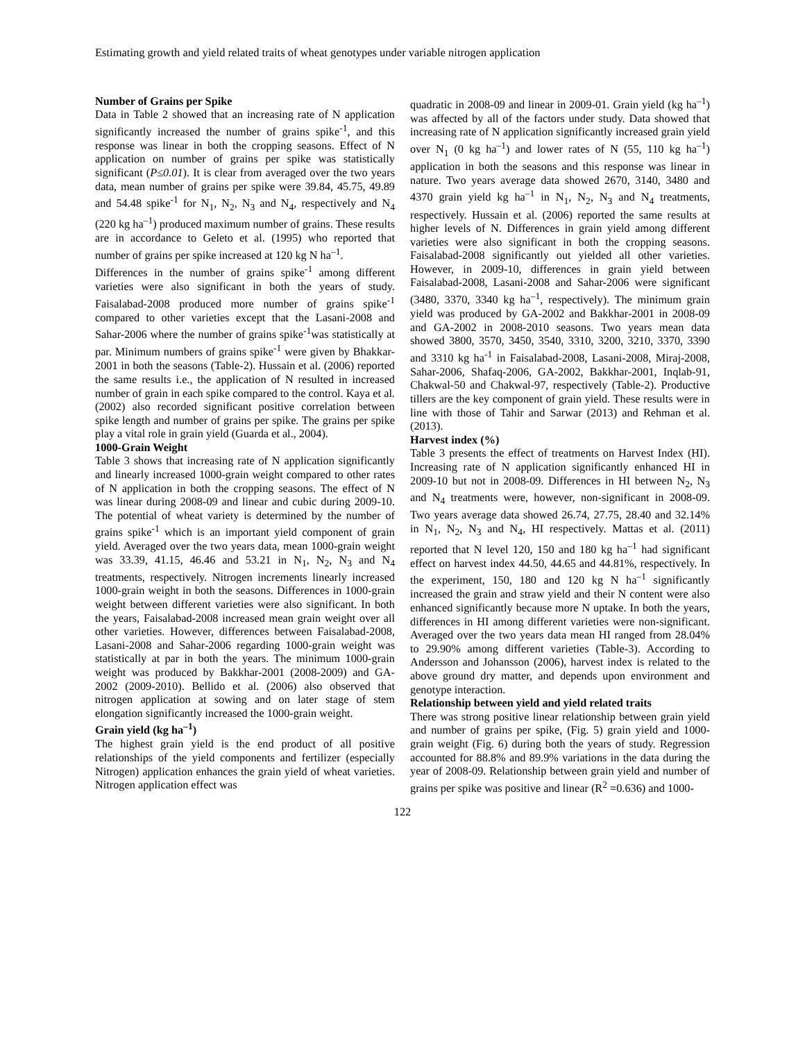Estimating growth and yield related traits of wheat genotypes under variable nitrogen application
Number of Grains per Spike
Data in Table 2 showed that an increasing rate of N application significantly increased the number of grains spike<sup>-1</sup>, and this response was linear in both the cropping seasons. Effect of N application on number of grains per spike was statistically significant (P≤0.01). It is clear from averaged over the two years data, mean number of grains per spike were 39.84, 45.75, 49.89 and 54.48 spike<sup>-1</sup> for N<sub>1</sub>, N<sub>2</sub>, N<sub>3</sub> and N<sub>4</sub>, respectively and N<sub>4</sub> (220 kg ha<sup>–1</sup>) produced maximum number of grains. These results are in accordance to Geleto et al. (1995) who reported that number of grains per spike increased at 120 kg N ha<sup>–1</sup>.
Differences in the number of grains spike<sup>-1</sup> among different varieties were also significant in both the years of study. Faisalabad-2008 produced more number of grains spike<sup>-1</sup> compared to other varieties except that the Lasani-2008 and Sahar-2006 where the number of grains spike<sup>-1</sup>was statistically at par. Minimum numbers of grains spike<sup>-1</sup> were given by Bhakkar-2001 in both the seasons (Table-2). Hussain et al. (2006) reported the same results i.e., the application of N resulted in increased number of grain in each spike compared to the control. Kaya et al. (2002) also recorded significant positive correlation between spike length and number of grains per spike. The grains per spike play a vital role in grain yield (Guarda et al., 2004).
1000-Grain Weight
Table 3 shows that increasing rate of N application significantly and linearly increased 1000-grain weight compared to other rates of N application in both the cropping seasons. The effect of N was linear during 2008-09 and linear and cubic during 2009-10. The potential of wheat variety is determined by the number of grains spike<sup>-1</sup> which is an important yield component of grain yield. Averaged over the two years data, mean 1000-grain weight was 33.39, 41.15, 46.46 and 53.21 in N<sub>1</sub>, N<sub>2</sub>, N<sub>3</sub> and N<sub>4</sub> treatments, respectively. Nitrogen increments linearly increased 1000-grain weight in both the seasons. Differences in 1000-grain weight between different varieties were also significant. In both the years, Faisalabad-2008 increased mean grain weight over all other varieties. However, differences between Faisalabad-2008, Lasani-2008 and Sahar-2006 regarding 1000-grain weight was statistically at par in both the years. The minimum 1000-grain weight was produced by Bakkhar-2001 (2008-2009) and GA-2002 (2009-2010). Bellido et al. (2006) also observed that nitrogen application at sowing and on later stage of stem elongation significantly increased the 1000-grain weight.
Grain yield (kg ha<sup>–1</sup>)
The highest grain yield is the end product of all positive relationships of the yield components and fertilizer (especially Nitrogen) application enhances the grain yield of wheat varieties. Nitrogen application effect was
quadratic in 2008-09 and linear in 2009-01. Grain yield (kg ha<sup>–1</sup>) was affected by all of the factors under study. Data showed that increasing rate of N application significantly increased grain yield over N<sub>1</sub> (0 kg ha<sup>–1</sup>) and lower rates of N (55, 110 kg ha<sup>–1</sup>) application in both the seasons and this response was linear in nature. Two years average data showed 2670, 3140, 3480 and 4370 grain yield kg ha<sup>–1</sup> in N<sub>1</sub>, N<sub>2</sub>, N<sub>3</sub> and N<sub>4</sub> treatments, respectively. Hussain et al. (2006) reported the same results at higher levels of N. Differences in grain yield among different varieties were also significant in both the cropping seasons. Faisalabad-2008 significantly out yielded all other varieties. However, in 2009-10, differences in grain yield between Faisalabad-2008, Lasani-2008 and Sahar-2006 were significant (3480, 3370, 3340 kg ha<sup>–1</sup>, respectively). The minimum grain yield was produced by GA-2002 and Bakkhar-2001 in 2008-09 and GA-2002 in 2008-2010 seasons. Two years mean data showed 3800, 3570, 3450, 3540, 3310, 3200, 3210, 3370, 3390 and 3310 kg ha<sup>-1</sup> in Faisalabad-2008, Lasani-2008, Miraj-2008, Sahar-2006, Shafaq-2006, GA-2002, Bakkhar-2001, Inqlab-91, Chakwal-50 and Chakwal-97, respectively (Table-2). Productive tillers are the key component of grain yield. These results were in line with those of Tahir and Sarwar (2013) and Rehman et al. (2013).
Harvest index (%)
Table 3 presents the effect of treatments on Harvest Index (HI). Increasing rate of N application significantly enhanced HI in 2009-10 but not in 2008-09. Differences in HI between N<sub>2</sub>, N<sub>3</sub> and N<sub>4</sub> treatments were, however, non-significant in 2008-09. Two years average data showed 26.74, 27.75, 28.40 and 32.14% in N<sub>1</sub>, N<sub>2</sub>, N<sub>3</sub> and N<sub>4</sub>, HI respectively. Mattas et al. (2011) reported that N level 120, 150 and 180 kg ha<sup>–1</sup> had significant effect on harvest index 44.50, 44.65 and 44.81%, respectively. In the experiment, 150, 180 and 120 kg N ha<sup>–1</sup> significantly increased the grain and straw yield and their N content were also enhanced significantly because more N uptake. In both the years, differences in HI among different varieties were non-significant. Averaged over the two years data mean HI ranged from 28.04% to 29.90% among different varieties (Table-3). According to Andersson and Johansson (2006), harvest index is related to the above ground dry matter, and depends upon environment and genotype interaction.
Relationship between yield and yield related traits
There was strong positive linear relationship between grain yield and number of grains per spike, (Fig. 5) grain yield and 1000-grain weight (Fig. 6) during both the years of study. Regression accounted for 88.8% and 89.9% variations in the data during the year of 2008-09. Relationship between grain yield and number of grains per spike was positive and linear (R<sup>2</sup> =0.636) and 1000-
122